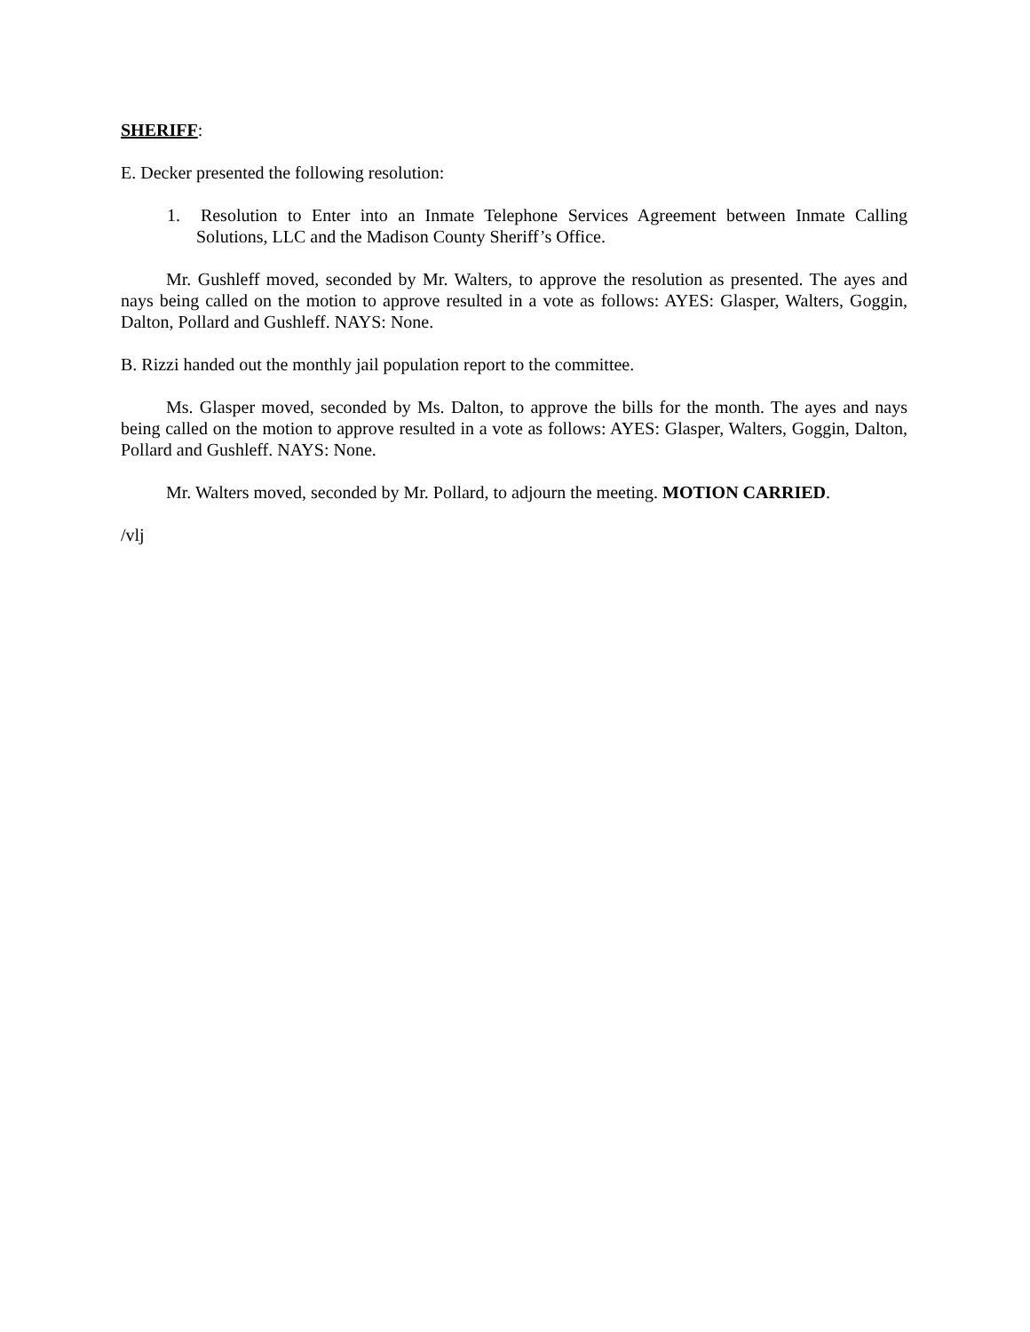SHERIFF:
E. Decker presented the following resolution:
1. Resolution to Enter into an Inmate Telephone Services Agreement between Inmate Calling Solutions, LLC and the Madison County Sheriff’s Office.
Mr. Gushleff moved, seconded by Mr. Walters, to approve the resolution as presented. The ayes and nays being called on the motion to approve resulted in a vote as follows: AYES: Glasper, Walters, Goggin, Dalton, Pollard and Gushleff. NAYS: None.
B. Rizzi handed out the monthly jail population report to the committee.
Ms. Glasper moved, seconded by Ms. Dalton, to approve the bills for the month. The ayes and nays being called on the motion to approve resulted in a vote as follows: AYES: Glasper, Walters, Goggin, Dalton, Pollard and Gushleff. NAYS: None.
Mr. Walters moved, seconded by Mr. Pollard, to adjourn the meeting. MOTION CARRIED.
/vlj